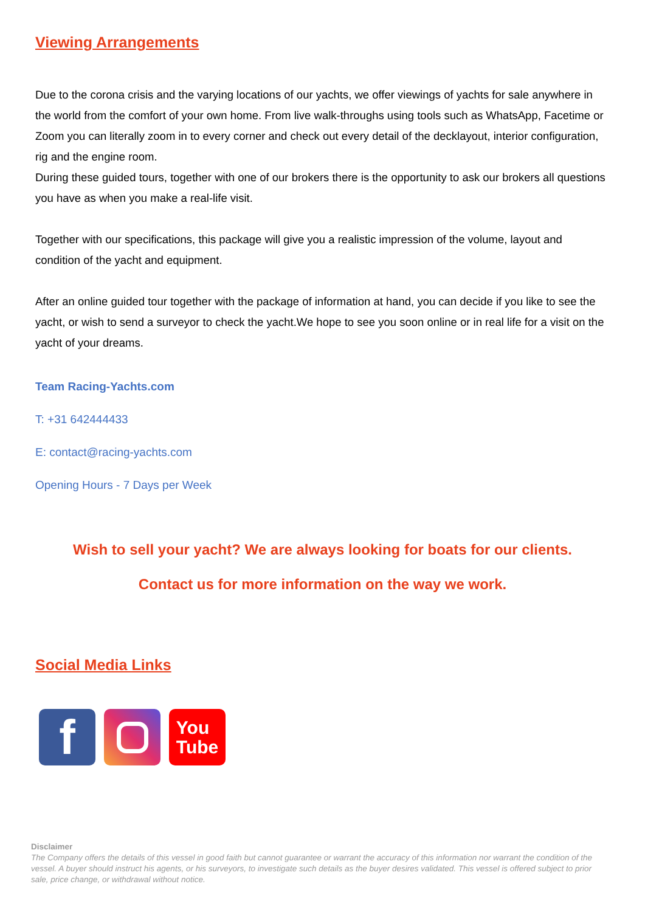Viewing Arrangements
Due to the corona crisis and the varying locations of our yachts, we offer viewings of yachts for sale anywhere in the world from the comfort of your own home. From live walk-throughs using tools such as WhatsApp, Facetime or Zoom you can literally zoom in to every corner and check out every detail of the decklayout, interior configuration, rig and the engine room.
During these guided tours, together with one of our brokers there is the opportunity to ask our brokers all questions you have as when you make a real-life visit.
Together with our specifications, this package will give you a realistic impression of the volume, layout and condition of the yacht and equipment.
After an online guided tour together with the package of information at hand, you can decide if you like to see the yacht, or wish to send a surveyor to check the yacht.We hope to see you soon online or in real life for a visit on the yacht of your dreams.
Team Racing-Yachts.com
T: +31 642444433
E: contact@racing-yachts.com
Opening Hours - 7 Days per Week
Wish to sell your yacht? We are always looking for boats for our clients.
Contact us for more information on the way we work.
Social Media Links
f
You
Tube
Disclaimer
The Company offers the details of this vessel in good faith but cannot guarantee or warrant the accuracy of this information nor warrant the condition of the vessel. A buyer should instruct his agents, or his surveyors, to investigate such details as the buyer desires validated. This vessel is offered subject to prior sale, price change, or withdrawal without notice.